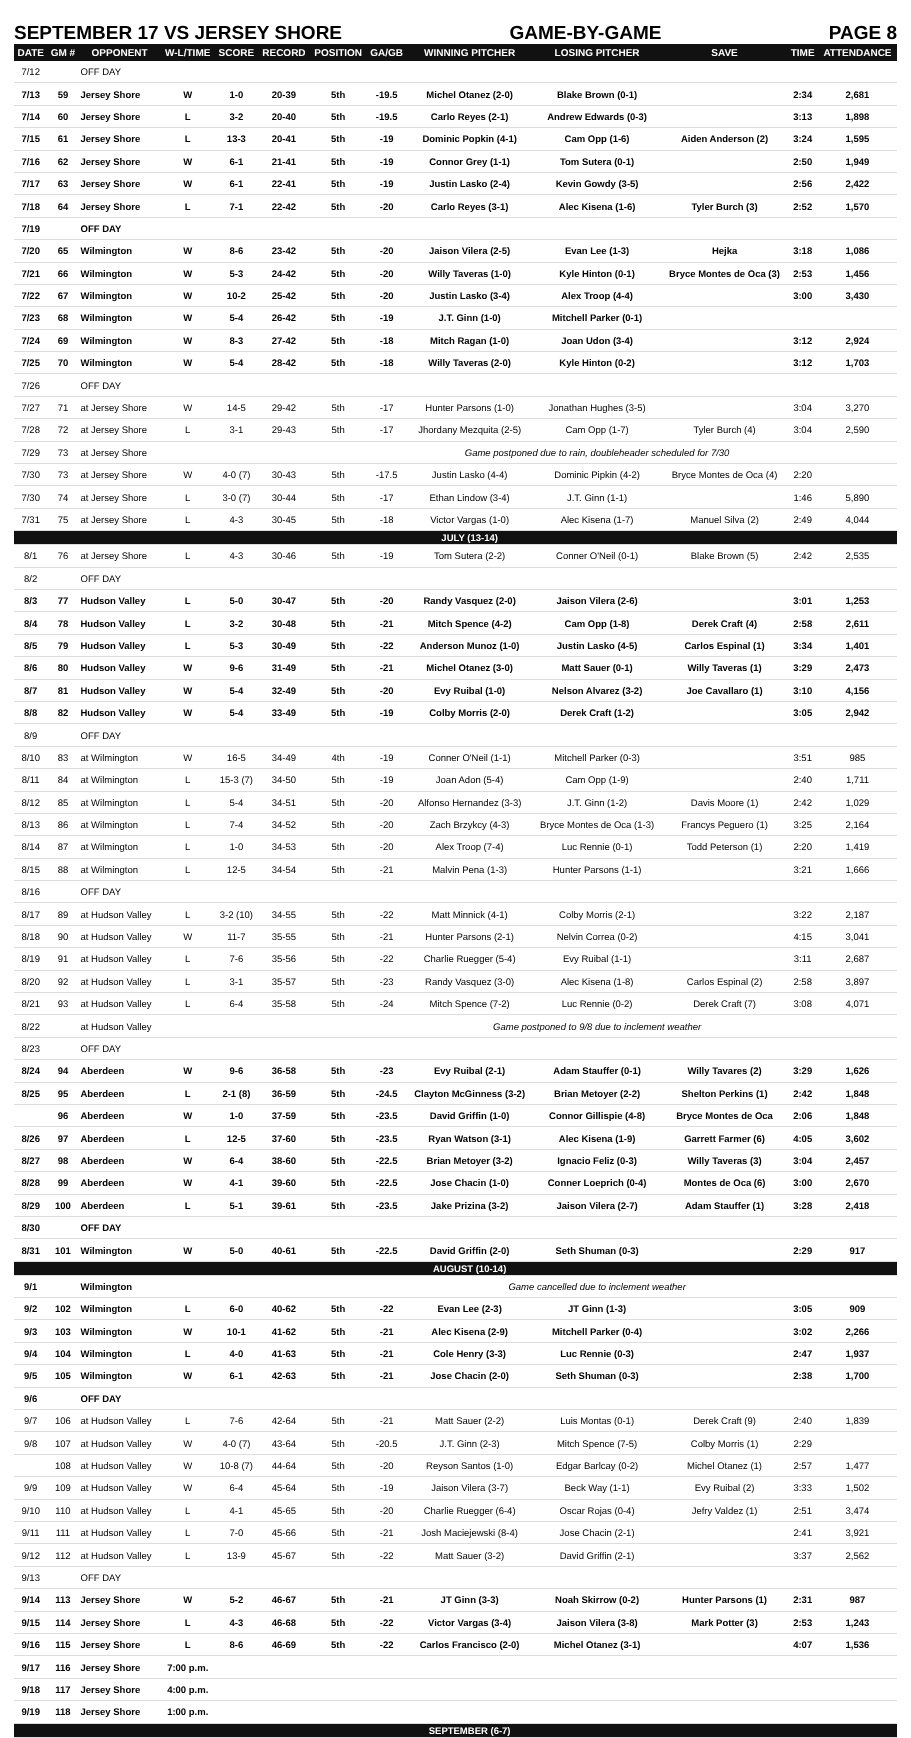SEPTEMBER 17 VS JERSEY SHORE GAME-BY-GAME PAGE 8
| DATE | GM # | OPPONENT | W-L/TIME | SCORE | RECORD | POSITION | GA/GB | WINNING PITCHER | LOSING PITCHER | SAVE | TIME | ATTENDANCE |
| --- | --- | --- | --- | --- | --- | --- | --- | --- | --- | --- | --- | --- |
| 7/12 | | OFF DAY | | | | | | | | | | |
| 7/13 | 59 | Jersey Shore | W | 1-0 | 20-39 | 5th | -19.5 | Michel Otanez (2-0) | Blake Brown (0-1) | | 2:34 | 2,681 |
| 7/14 | 60 | Jersey Shore | L | 3-2 | 20-40 | 5th | -19.5 | Carlo Reyes (2-1) | Andrew Edwards (0-3) | | 3:13 | 1,898 |
| 7/15 | 61 | Jersey Shore | L | 13-3 | 20-41 | 5th | -19 | Dominic Popkin (4-1) | Cam Opp (1-6) | Aiden Anderson (2) | 3:24 | 1,595 |
| 7/16 | 62 | Jersey Shore | W | 6-1 | 21-41 | 5th | -19 | Connor Grey (1-1) | Tom Sutera (0-1) | | 2:50 | 1,949 |
| 7/17 | 63 | Jersey Shore | W | 6-1 | 22-41 | 5th | -19 | Justin Lasko (2-4) | Kevin Gowdy (3-5) | | 2:56 | 2,422 |
| 7/18 | 64 | Jersey Shore | L | 7-1 | 22-42 | 5th | -20 | Carlo Reyes (3-1) | Alec Kisena (1-6) | Tyler Burch (3) | 2:52 | 1,570 |
| 7/19 | | OFF DAY | | | | | | | | | | |
| 7/20 | 65 | Wilmington | W | 8-6 | 23-42 | 5th | -20 | Jaison Vilera (2-5) | Evan Lee (1-3) | Hejka | 3:18 | 1,086 |
| 7/21 | 66 | Wilmington | W | 5-3 | 24-42 | 5th | -20 | Willy Taveras (1-0) | Kyle Hinton (0-1) | Bryce Montes de Oca (3) | 2:53 | 1,456 |
| 7/22 | 67 | Wilmington | W | 10-2 | 25-42 | 5th | -20 | Justin Lasko (3-4) | Alex Troop (4-4) | | 3:00 | 3,430 |
| 7/23 | 68 | Wilmington | W | 5-4 | 26-42 | 5th | -19 | J.T. Ginn (1-0) | Mitchell Parker (0-1) | | | |
| 7/24 | 69 | Wilmington | W | 8-3 | 27-42 | 5th | -18 | Mitch Ragan (1-0) | Joan Udon (3-4) | | 3:12 | 2,924 |
| 7/25 | 70 | Wilmington | W | 5-4 | 28-42 | 5th | -18 | Willy Taveras (2-0) | Kyle Hinton (0-2) | | 3:12 | 1,703 |
| 7/26 | | OFF DAY | | | | | | | | | | |
| 7/27 | 71 | at Jersey Shore | W | 14-5 | 29-42 | 5th | -17 | Hunter Parsons (1-0) | Jonathan Hughes (3-5) | | 3:04 | 3,270 |
| 7/28 | 72 | at Jersey Shore | L | 3-1 | 29-43 | 5th | -17 | Jhordany Mezquita (2-5) | Cam Opp (1-7) | Tyler Burch (4) | 3:04 | 2,590 |
| 7/29 | 73 | at Jersey Shore | | | | | | Game postponed due to rain, doubleheader scheduled for 7/30 | | | | |
| 7/30 | 73 | at Jersey Shore | W | 4-0 (7) | 30-43 | 5th | -17.5 | Justin Lasko (4-4) | Dominic Pipkin (4-2) | Bryce Montes de Oca (4) | 2:20 | |
| 7/30 | 74 | at Jersey Shore | L | 3-0 (7) | 30-44 | 5th | -17 | Ethan Lindow (3-4) | J.T. Ginn (1-1) | | 1:46 | 5,890 |
| 7/31 | 75 | at Jersey Shore | L | 4-3 | 30-45 | 5th | -18 | Victor Vargas (1-0) | Alec Kisena (1-7) | Manuel Silva (2) | 2:49 | 4,044 |
| | | | | | | | | JULY (13-14) | | | | |
| 8/1 | 76 | at Jersey Shore | L | 4-3 | 30-46 | 5th | -19 | Tom Sutera (2-2) | Conner O'Neil (0-1) | Blake Brown (5) | 2:42 | 2,535 |
| 8/2 | | OFF DAY | | | | | | | | | | |
| 8/3 | 77 | Hudson Valley | L | 5-0 | 30-47 | 5th | -20 | Randy Vasquez (2-0) | Jaison Vilera (2-6) | | 3:01 | 1,253 |
| 8/4 | 78 | Hudson Valley | L | 3-2 | 30-48 | 5th | -21 | Mitch Spence (4-2) | Cam Opp (1-8) | Derek Craft (4) | 2:58 | 2,611 |
| 8/5 | 79 | Hudson Valley | L | 5-3 | 30-49 | 5th | -22 | Anderson Munoz (1-0) | Justin Lasko (4-5) | Carlos Espinal (1) | 3:34 | 1,401 |
| 8/6 | 80 | Hudson Valley | W | 9-6 | 31-49 | 5th | -21 | Michel Otanez (3-0) | Matt Sauer (0-1) | Willy Taveras (1) | 3:29 | 2,473 |
| 8/7 | 81 | Hudson Valley | W | 5-4 | 32-49 | 5th | -20 | Evy Ruibal (1-0) | Nelson Alvarez (3-2) | Joe Cavallaro (1) | 3:10 | 4,156 |
| 8/8 | 82 | Hudson Valley | W | 5-4 | 33-49 | 5th | -19 | Colby Morris (2-0) | Derek Craft (1-2) | | 3:05 | 2,942 |
| 8/9 | | OFF DAY | | | | | | | | | | |
| 8/10 | 83 | at Wilmington | W | 16-5 | 34-49 | 4th | -19 | Conner O'Neil (1-1) | Mitchell Parker (0-3) | | 3:51 | 985 |
| 8/11 | 84 | at Wilmington | L | 15-3 (7) | 34-50 | 5th | -19 | Joan Adon (5-4) | Cam Opp (1-9) | | 2:40 | 1,711 |
| 8/12 | 85 | at Wilmington | L | 5-4 | 34-51 | 5th | -20 | Alfonso Hernandez (3-3) | J.T. Ginn (1-2) | Davis Moore (1) | 2:42 | 1,029 |
| 8/13 | 86 | at Wilmington | L | 7-4 | 34-52 | 5th | -20 | Zach Brzykcy (4-3) | Bryce Montes de Oca (1-3) | Francys Peguero (1) | 3:25 | 2,164 |
| 8/14 | 87 | at Wilmington | L | 1-0 | 34-53 | 5th | -20 | Alex Troop (7-4) | Luc Rennie (0-1) | Todd Peterson (1) | 2:20 | 1,419 |
| 8/15 | 88 | at Wilmington | L | 12-5 | 34-54 | 5th | -21 | Malvin Pena (1-3) | Hunter Parsons (1-1) | | 3:21 | 1,666 |
| 8/16 | | OFF DAY | | | | | | | | | | |
| 8/17 | 89 | at Hudson Valley | L | 3-2 (10) | 34-55 | 5th | -22 | Matt Minnick (4-1) | Colby Morris (2-1) | | 3:22 | 2,187 |
| 8/18 | 90 | at Hudson Valley | W | 11-7 | 35-55 | 5th | -21 | Hunter Parsons (2-1) | Nelvin Correa (0-2) | | 4:15 | 3,041 |
| 8/19 | 91 | at Hudson Valley | L | 7-6 | 35-56 | 5th | -22 | Charlie Ruegger (5-4) | Evy Ruibal (1-1) | | 3:11 | 2,687 |
| 8/20 | 92 | at Hudson Valley | L | 3-1 | 35-57 | 5th | -23 | Randy Vasquez (3-0) | Alec Kisena (1-8) | Carlos Espinal (2) | 2:58 | 3,897 |
| 8/21 | 93 | at Hudson Valley | L | 6-4 | 35-58 | 5th | -24 | Mitch Spence (7-2) | Luc Rennie (0-2) | Derek Craft (7) | 3:08 | 4,071 |
| 8/22 | | at Hudson Valley | | | | | | Game postponed to 9/8 due to inclement weather | | | | |
| 8/23 | | OFF DAY | | | | | | | | | | |
| 8/24 | 94 | Aberdeen | W | 9-6 | 36-58 | 5th | -23 | Evy Ruibal (2-1) | Adam Stauffer (0-1) | Willy Tavares (2) | 3:29 | 1,626 |
| 8/25 | 95 | Aberdeen | L | 2-1 (8) | 36-59 | 5th | -24.5 | Clayton McGinness (3-2) | Brian Metoyer (2-2) | Shelton Perkins (1) | 2:42 | 1,848 |
| | 96 | Aberdeen | W | 1-0 | 37-59 | 5th | -23.5 | David Griffin (1-0) | Connor Gillispie (4-8) | Bryce Montes de Oca | 2:06 | 1,848 |
| 8/26 | 97 | Aberdeen | L | 12-5 | 37-60 | 5th | -23.5 | Ryan Watson (3-1) | Alec Kisena (1-9) | Garrett Farmer (6) | 4:05 | 3,602 |
| 8/27 | 98 | Aberdeen | W | 6-4 | 38-60 | 5th | -22.5 | Brian Metoyer (3-2) | Ignacio Feliz (0-3) | Willy Taveras (3) | 3:04 | 2,457 |
| 8/28 | 99 | Aberdeen | W | 4-1 | 39-60 | 5th | -22.5 | Jose Chacin (1-0) | Conner Loeprich (0-4) | Montes de Oca (6) | 3:00 | 2,670 |
| 8/29 | 100 | Aberdeen | L | 5-1 | 39-61 | 5th | -23.5 | Jake Prizina (3-2) | Jaison Vilera (2-7) | Adam Stauffer (1) | 3:28 | 2,418 |
| 8/30 | | OFF DAY | | | | | | | | | | |
| 8/31 | 101 | Wilmington | W | 5-0 | 40-61 | 5th | -22.5 | David Griffin (2-0) | Seth Shuman (0-3) | | 2:29 | 917 |
| | | | | | | | | AUGUST (10-14) | | | | |
| 9/1 | | Wilmington | | | | | | Game cancelled due to inclement weather | | | | |
| 9/2 | 102 | Wilmington | L | 6-0 | 40-62 | 5th | -22 | Evan Lee (2-3) | JT Ginn (1-3) | | 3:05 | 909 |
| 9/3 | 103 | Wilmington | W | 10-1 | 41-62 | 5th | -21 | Alec Kisena (2-9) | Mitchell Parker (0-4) | | 3:02 | 2,266 |
| 9/4 | 104 | Wilmington | L | 4-0 | 41-63 | 5th | -21 | Cole Henry (3-3) | Luc Rennie (0-3) | | 2:47 | 1,937 |
| 9/5 | 105 | Wilmington | W | 6-1 | 42-63 | 5th | -21 | Jose Chacin (2-0) | Seth Shuman (0-3) | | 2:38 | 1,700 |
| 9/6 | | OFF DAY | | | | | | | | | | |
| 9/7 | 106 | at Hudson Valley | L | 7-6 | 42-64 | 5th | -21 | Matt Sauer (2-2) | Luis Montas (0-1) | Derek Craft (9) | 2:40 | 1,839 |
| 9/8 | 107 | at Hudson Valley | W | 4-0 (7) | 43-64 | 5th | -20.5 | J.T. Ginn (2-3) | Mitch Spence (7-5) | Colby Morris (1) | 2:29 | |
| | 108 | at Hudson Valley | W | 10-8 (7) | 44-64 | 5th | -20 | Reyson Santos (1-0) | Edgar Barlcay (0-2) | Michel Otanez (1) | 2:57 | 1,477 |
| 9/9 | 109 | at Hudson Valley | W | 6-4 | 45-64 | 5th | -19 | Jaison Vilera (3-7) | Beck Way (1-1) | Evy Ruibal (2) | 3:33 | 1,502 |
| 9/10 | 110 | at Hudson Valley | L | 4-1 | 45-65 | 5th | -20 | Charlie Ruegger (6-4) | Oscar Rojas (0-4) | Jefry Valdez (1) | 2:51 | 3,474 |
| 9/11 | 111 | at Hudson Valley | L | 7-0 | 45-66 | 5th | -21 | Josh Maciejewski (8-4) | Jose Chacin (2-1) | | 2:41 | 3,921 |
| 9/12 | 112 | at Hudson Valley | L | 13-9 | 45-67 | 5th | -22 | Matt Sauer (3-2) | David Griffin (2-1) | | 3:37 | 2,562 |
| 9/13 | | OFF DAY | | | | | | | | | | |
| 9/14 | 113 | Jersey Shore | W | 5-2 | 46-67 | 5th | -21 | JT Ginn (3-3) | Noah Skirrow (0-2) | Hunter Parsons (1) | 2:31 | 987 |
| 9/15 | 114 | Jersey Shore | L | 4-3 | 46-68 | 5th | -22 | Victor Vargas (3-4) | Jaison Vilera (3-8) | Mark Potter (3) | 2:53 | 1,243 |
| 9/16 | 115 | Jersey Shore | L | 8-6 | 46-69 | 5th | -22 | Carlos Francisco (2-0) | Michel Otanez (3-1) | | 4:07 | 1,536 |
| 9/17 | 116 | Jersey Shore | 7:00 p.m. | | | | | | | | | |
| 9/18 | 117 | Jersey Shore | 4:00 p.m. | | | | | | | | | |
| 9/19 | 118 | Jersey Shore | 1:00 p.m. | | | | | | | | | |
| | | | | | | | | SEPTEMBER (6-7) | | | | |